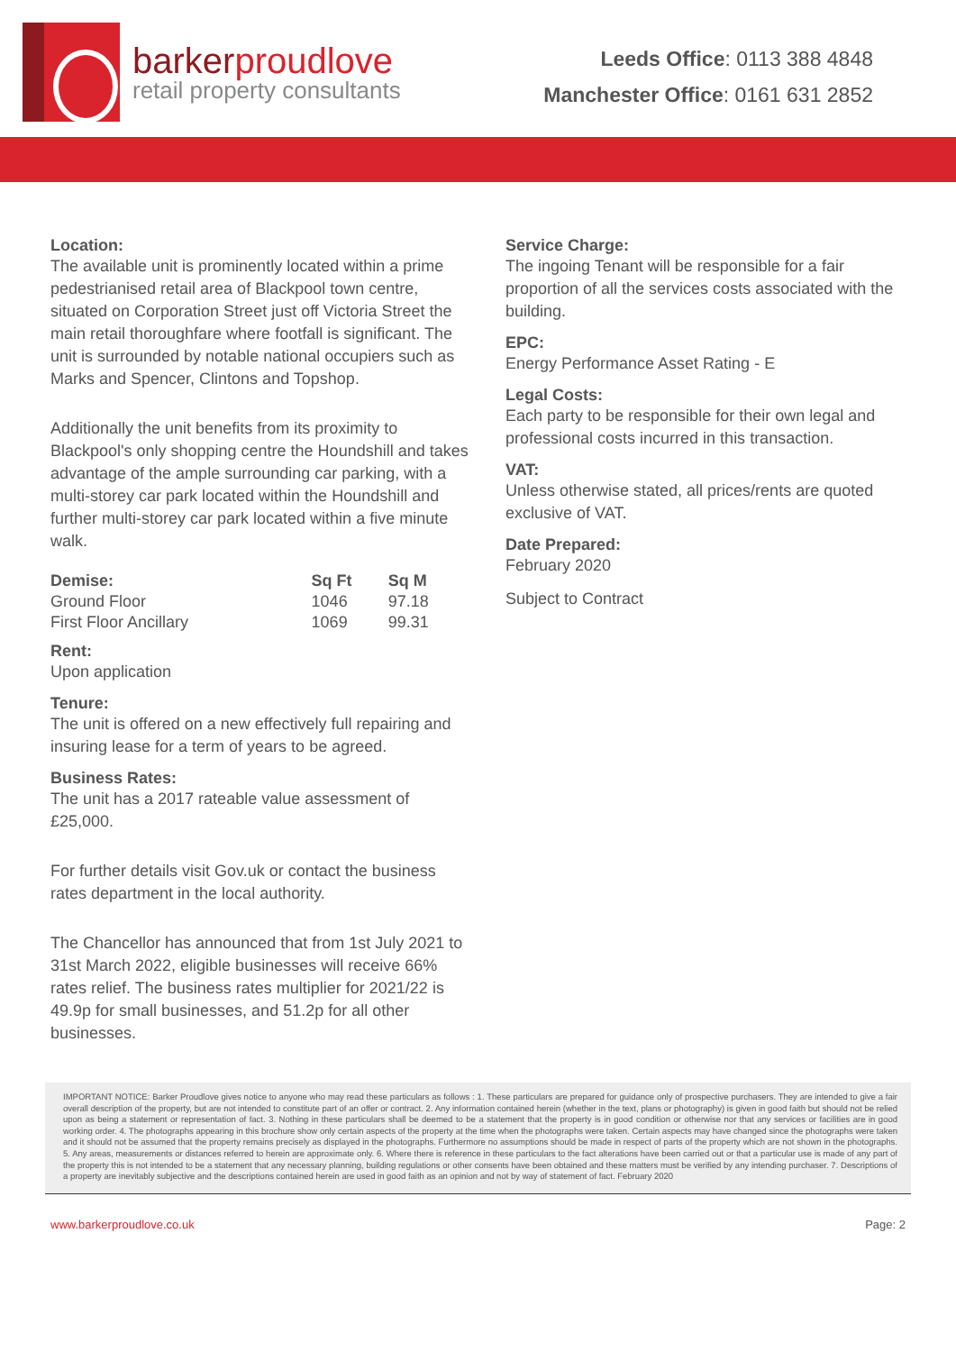barkerproudlove
retail property consultants
Leeds Office: 0113 388 4848
Manchester Office: 0161 631 2852
Location:
The available unit is prominently located within a prime pedestrianised retail area of Blackpool town centre, situated on Corporation Street just off Victoria Street the main retail thoroughfare where footfall is significant. The unit is surrounded by notable national occupiers such as Marks and Spencer, Clintons and Topshop.
Additionally the unit benefits from its proximity to Blackpool's only shopping centre the Houndshill and takes advantage of the ample surrounding car parking, with a multi-storey car park located within the Houndshill and further multi-storey car park located within a five minute walk.
| Demise: | Sq Ft | Sq M |
| --- | --- | --- |
| Ground Floor | 1046 | 97.18 |
| First Floor Ancillary | 1069 | 99.31 |
Rent:
Upon application
Tenure:
The unit is offered on a new effectively full repairing and insuring lease for a term of years to be agreed.
Business Rates:
The unit has a 2017 rateable value assessment of £25,000.
For further details visit Gov.uk or contact the business rates department in the local authority.
The Chancellor has announced that from 1st July 2021 to 31st March 2022, eligible businesses will receive 66% rates relief. The business rates multiplier for 2021/22 is 49.9p for small businesses, and 51.2p for all other businesses.
Service Charge:
The ingoing Tenant will be responsible for a fair proportion of all the services costs associated with the building.
EPC:
Energy Performance Asset Rating - E
Legal Costs:
Each party to be responsible for their own legal and professional costs incurred in this transaction.
VAT:
Unless otherwise stated, all prices/rents are quoted exclusive of VAT.
Date Prepared:
February 2020
Subject to Contract
IMPORTANT NOTICE: Barker Proudlove gives notice to anyone who may read these particulars as follows : 1. These particulars are prepared for guidance only of prospective purchasers. They are intended to give a fair overall description of the property, but are not intended to constitute part of an offer or contract. 2. Any information contained herein (whether in the text, plans or photography) is given in good faith but should not be relied upon as being a statement or representation of fact. 3. Nothing in these particulars shall be deemed to be a statement that the property is in good condition or otherwise nor that any services or facilities are in good working order. 4. The photographs appearing in this brochure show only certain aspects of the property at the time when the photographs were taken. Certain aspects may have changed since the photographs were taken and it should not be assumed that the property remains precisely as displayed in the photographs. Furthermore no assumptions should be made in respect of parts of the property which are not shown in the photographs. 5. Any areas, measurements or distances referred to herein are approximate only. 6. Where there is reference in these particulars to the fact alterations have been carried out or that a particular use is made of any part of the property this is not intended to be a statement that any necessary planning, building regulations or other consents have been obtained and these matters must be verified by any intending purchaser. 7. Descriptions of a property are inevitably subjective and the descriptions contained herein are used in good faith as an opinion and not by way of statement of fact. February 2020
www.barkerproudlove.co.uk Page: 2